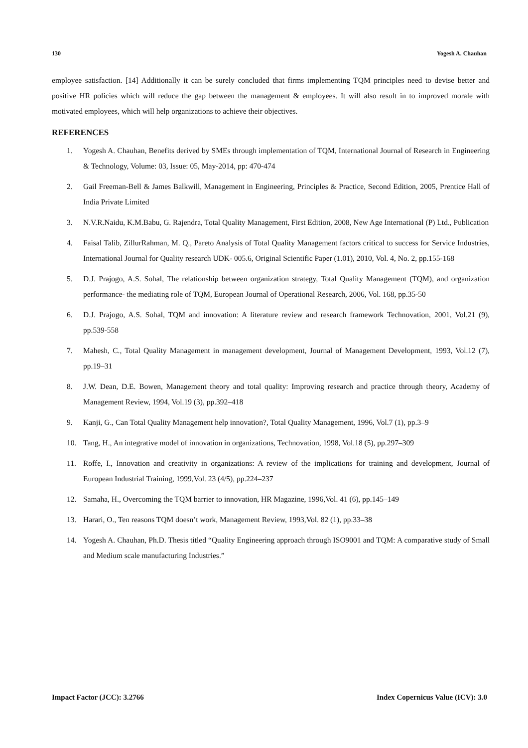130 Yogesh A. Chauhan
employee satisfaction. [14] Additionally it can be surely concluded that firms implementing TQM principles need to devise better and positive HR policies which will reduce the gap between the management & employees. It will also result in to improved morale with motivated employees, which will help organizations to achieve their objectives.
REFERENCES
1. Yogesh A. Chauhan, Benefits derived by SMEs through implementation of TQM, International Journal of Research in Engineering & Technology, Volume: 03, Issue: 05, May-2014, pp: 470-474
2. Gail Freeman-Bell & James Balkwill, Management in Engineering, Principles & Practice, Second Edition, 2005, Prentice Hall of India Private Limited
3. N.V.R.Naidu, K.M.Babu, G. Rajendra, Total Quality Management, First Edition, 2008, New Age International (P) Ltd., Publication
4. Faisal Talib, ZillurRahman, M. Q., Pareto Analysis of Total Quality Management factors critical to success for Service Industries, International Journal for Quality research UDK- 005.6, Original Scientific Paper (1.01), 2010, Vol. 4, No. 2, pp.155-168
5. D.J. Prajogo, A.S. Sohal, The relationship between organization strategy, Total Quality Management (TQM), and organization performance- the mediating role of TQM, European Journal of Operational Research, 2006, Vol. 168, pp.35-50
6. D.J. Prajogo, A.S. Sohal, TQM and innovation: A literature review and research framework Technovation, 2001, Vol.21 (9), pp.539-558
7. Mahesh, C., Total Quality Management in management development, Journal of Management Development, 1993, Vol.12 (7), pp.19–31
8. J.W. Dean, D.E. Bowen, Management theory and total quality: Improving research and practice through theory, Academy of Management Review, 1994, Vol.19 (3), pp.392–418
9. Kanji, G., Can Total Quality Management help innovation?, Total Quality Management, 1996, Vol.7 (1), pp.3–9
10. Tang, H., An integrative model of innovation in organizations, Technovation, 1998, Vol.18 (5), pp.297–309
11. Roffe, I., Innovation and creativity in organizations: A review of the implications for training and development, Journal of European Industrial Training, 1999,Vol. 23 (4/5), pp.224–237
12. Samaha, H., Overcoming the TQM barrier to innovation, HR Magazine, 1996,Vol. 41 (6), pp.145–149
13. Harari, O., Ten reasons TQM doesn’t work, Management Review, 1993,Vol. 82 (1), pp.33–38
14. Yogesh A. Chauhan, Ph.D. Thesis titled “Quality Engineering approach through ISO9001 and TQM: A comparative study of Small and Medium scale manufacturing Industries.”
Impact Factor (JCC): 3.2766 Index Copernicus Value (ICV): 3.0